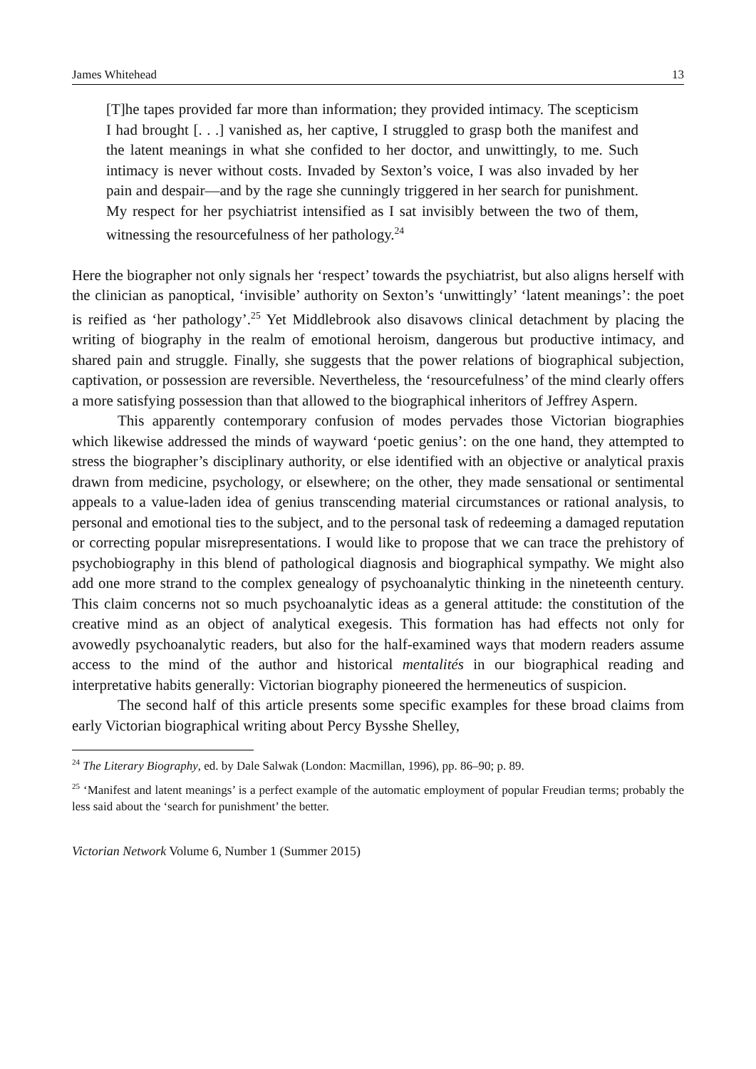James Whitehead 13
[T]he tapes provided far more than information; they provided intimacy. The scepticism I had brought [. . .] vanished as, her captive, I struggled to grasp both the manifest and the latent meanings in what she confided to her doctor, and unwittingly, to me. Such intimacy is never without costs. Invaded by Sexton’s voice, I was also invaded by her pain and despair—and by the rage she cunningly triggered in her search for punishment. My respect for her psychiatrist intensified as I sat invisibly between the two of them, witnessing the resourcefulness of her pathology.<sup>24</sup>
Here the biographer not only signals her ‘respect’ towards the psychiatrist, but also aligns herself with the clinician as panoptical, ‘invisible’ authority on Sexton’s ‘unwittingly’ ‘latent meanings’: the poet is reified as ‘her pathology’.<sup>25</sup> Yet Middlebrook also disavows clinical detachment by placing the writing of biography in the realm of emotional heroism, dangerous but productive intimacy, and shared pain and struggle. Finally, she suggests that the power relations of biographical subjection, captivation, or possession are reversible. Nevertheless, the ‘resourcefulness’ of the mind clearly offers a more satisfying possession than that allowed to the biographical inheritors of Jeffrey Aspern.
This apparently contemporary confusion of modes pervades those Victorian biographies which likewise addressed the minds of wayward ‘poetic genius’: on the one hand, they attempted to stress the biographer’s disciplinary authority, or else identified with an objective or analytical praxis drawn from medicine, psychology, or elsewhere; on the other, they made sensational or sentimental appeals to a value-laden idea of genius transcending material circumstances or rational analysis, to personal and emotional ties to the subject, and to the personal task of redeeming a damaged reputation or correcting popular misrepresentations. I would like to propose that we can trace the prehistory of psychobiography in this blend of pathological diagnosis and biographical sympathy. We might also add one more strand to the complex genealogy of psychoanalytic thinking in the nineteenth century. This claim concerns not so much psychoanalytic ideas as a general attitude: the constitution of the creative mind as an object of analytical exegesis. This formation has had effects not only for avowedly psychoanalytic readers, but also for the half-examined ways that modern readers assume access to the mind of the author and historical mentalités in our biographical reading and interpretative habits generally: Victorian biography pioneered the hermeneutics of suspicion.
The second half of this article presents some specific examples for these broad claims from early Victorian biographical writing about Percy Bysshe Shelley,
<sup>24</sup> The Literary Biography, ed. by Dale Salwak (London: Macmillan, 1996), pp. 86–90; p. 89.
<sup>25</sup> ‘Manifest and latent meanings’ is a perfect example of the automatic employment of popular Freudian terms; probably the less said about the ‘search for punishment’ the better.
Victorian Network Volume 6, Number 1 (Summer 2015)